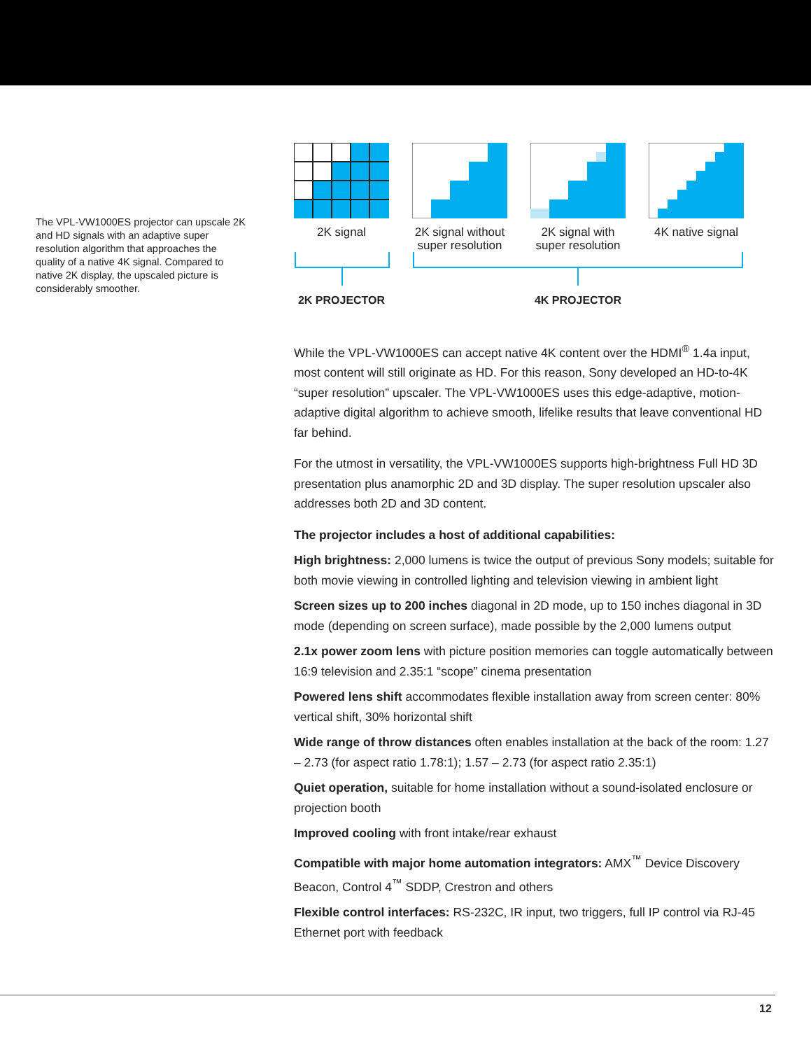The VPL-VW1000ES projector can upscale 2K and HD signals with an adaptive super resolution algorithm that approaches the quality of a native 4K signal. Compared to native 2K display, the upscaled picture is considerably smoother.
2K signal 2K signal without super resolution
2K signal with super resolution
4K native signal
2K PROJECTOR 4K PROJECTOR
While the VPL-VW1000ES can accept native 4K content over the HDMI<sup>®</sup> 1.4a input, most content will still originate as HD. For this reason, Sony developed an HD-to-4K “super resolution” upscaler. The VPL-VW1000ES uses this edge-adaptive, motion-adaptive digital algorithm to achieve smooth, lifelike results that leave conventional HD far behind.
For the utmost in versatility, the VPL-VW1000ES supports high-brightness Full HD 3D presentation plus anamorphic 2D and 3D display. The super resolution upscaler also addresses both 2D and 3D content.
The projector includes a host of additional capabilities:
High brightness: 2,000 lumens is twice the output of previous Sony models; suitable for both movie viewing in controlled lighting and television viewing in ambient light
Screen sizes up to 200 inches diagonal in 2D mode, up to 150 inches diagonal in 3D mode (depending on screen surface), made possible by the 2,000 lumens output
2.1x power zoom lens with picture position memories can toggle automatically between 16:9 television and 2.35:1 “scope” cinema presentation
Powered lens shift accommodates flexible installation away from screen center: 80% vertical shift, 30% horizontal shift
Wide range of throw distances often enables installation at the back of the room: 1.27 – 2.73 (for aspect ratio 1.78:1); 1.57 – 2.73 (for aspect ratio 2.35:1)
Quiet operation, suitable for home installation without a sound-isolated enclosure or projection booth
Improved cooling with front intake/rear exhaust
Compatible with major home automation integrators: AMX<sup>™</sup> Device Discovery Beacon, Control 4<sup>™</sup> SDDP, Crestron and others
Flexible control interfaces: RS-232C, IR input, two triggers, full IP control via RJ-45 Ethernet port with feedback
12